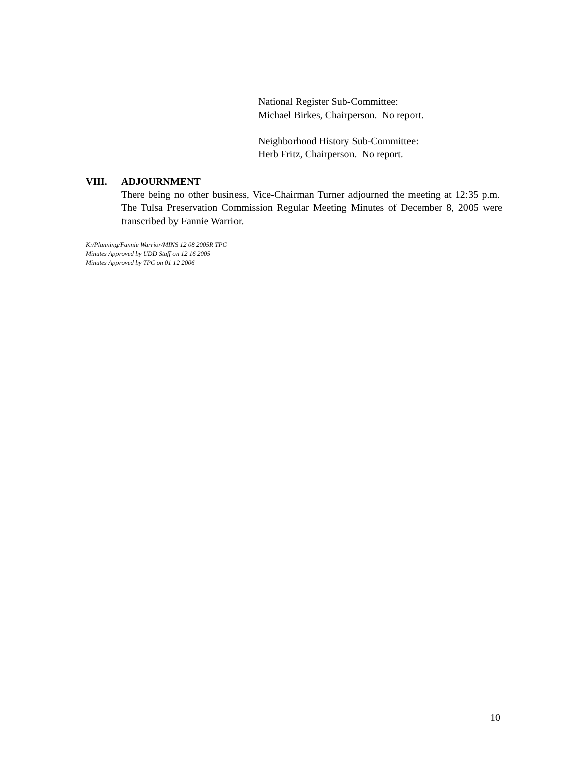National Register Sub-Committee:
Michael Birkes, Chairperson. No report.
Neighborhood History Sub-Committee:
Herb Fritz, Chairperson. No report.
VIII. ADJOURNMENT
There being no other business, Vice-Chairman Turner adjourned the meeting at 12:35 p.m. The Tulsa Preservation Commission Regular Meeting Minutes of December 8, 2005 were transcribed by Fannie Warrior.
K:/Planning/Fannie Warrior/MINS 12 08 2005R TPC
Minutes Approved by UDD Staff on 12 16 2005
Minutes Approved by TPC on 01 12 2006
10